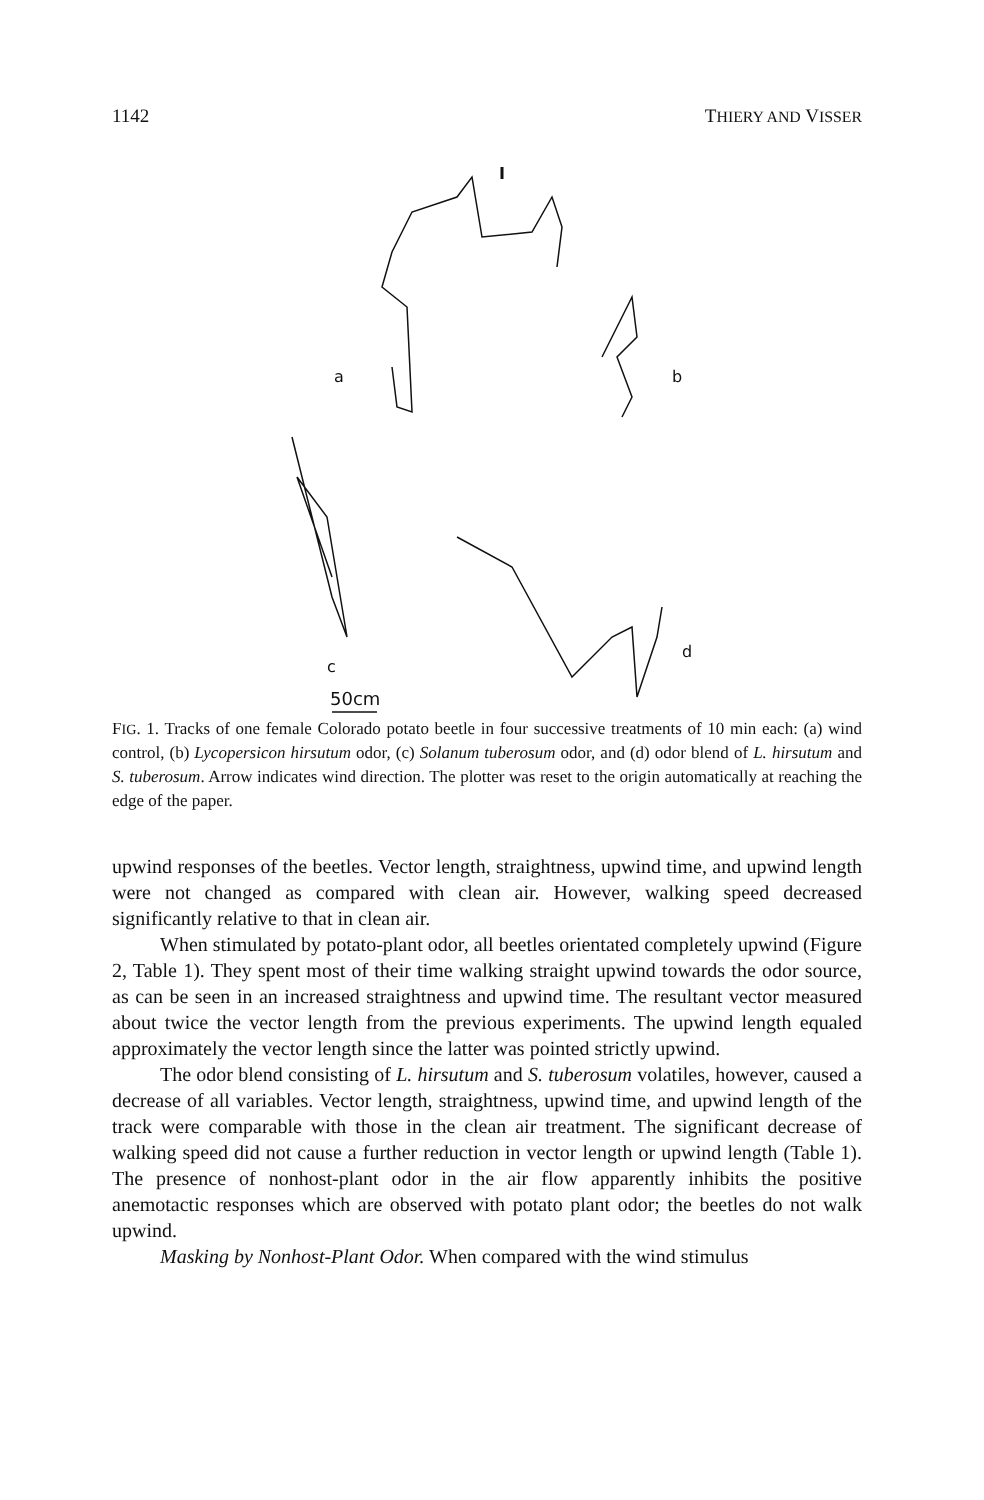1142 THIERY AND VISSER
a
b
c
d
50cm
FIG. 1. Tracks of one female Colorado potato beetle in four successive treatments of 10 min each: (a) wind control, (b) Lycopersicon hirsutum odor, (c) Solanum tuberosum odor, and (d) odor blend of L. hirsutum and S. tuberosum. Arrow indicates wind direction. The plotter was reset to the origin automatically at reaching the edge of the paper.
upwind responses of the beetles. Vector length, straightness, upwind time, and upwind length were not changed as compared with clean air. However, walking speed decreased significantly relative to that in clean air.
When stimulated by potato-plant odor, all beetles orientated completely upwind (Figure 2, Table 1). They spent most of their time walking straight upwind towards the odor source, as can be seen in an increased straightness and upwind time. The resultant vector measured about twice the vector length from the previous experiments. The upwind length equaled approximately the vector length since the latter was pointed strictly upwind.
The odor blend consisting of L. hirsutum and S. tuberosum volatiles, however, caused a decrease of all variables. Vector length, straightness, upwind time, and upwind length of the track were comparable with those in the clean air treatment. The significant decrease of walking speed did not cause a further reduction in vector length or upwind length (Table 1). The presence of nonhost-plant odor in the air flow apparently inhibits the positive anemotactic responses which are observed with potato plant odor; the beetles do not walk upwind.
Masking by Nonhost-Plant Odor. When compared with the wind stimulus